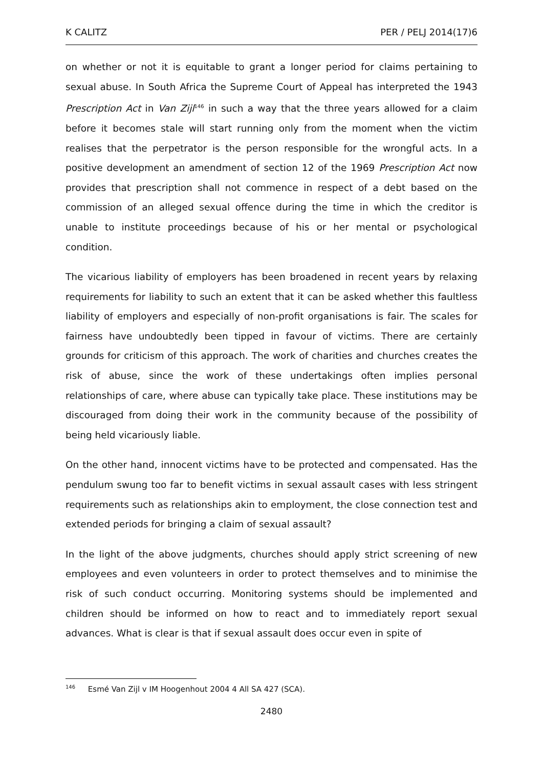K CALITZ PER / PELJ 2014(17)6
on whether or not it is equitable to grant a longer period for claims pertaining to sexual abuse. In South Africa the Supreme Court of Appeal has interpreted the 1943 Prescription Act in Van Zijl<sup>146</sup> in such a way that the three years allowed for a claim before it becomes stale will start running only from the moment when the victim realises that the perpetrator is the person responsible for the wrongful acts. In a positive development an amendment of section 12 of the 1969 Prescription Act now provides that prescription shall not commence in respect of a debt based on the commission of an alleged sexual offence during the time in which the creditor is unable to institute proceedings because of his or her mental or psychological condition.
The vicarious liability of employers has been broadened in recent years by relaxing requirements for liability to such an extent that it can be asked whether this faultless liability of employers and especially of non-profit organisations is fair. The scales for fairness have undoubtedly been tipped in favour of victims. There are certainly grounds for criticism of this approach. The work of charities and churches creates the risk of abuse, since the work of these undertakings often implies personal relationships of care, where abuse can typically take place. These institutions may be discouraged from doing their work in the community because of the possibility of being held vicariously liable.
On the other hand, innocent victims have to be protected and compensated. Has the pendulum swung too far to benefit victims in sexual assault cases with less stringent requirements such as relationships akin to employment, the close connection test and extended periods for bringing a claim of sexual assault?
In the light of the above judgments, churches should apply strict screening of new employees and even volunteers in order to protect themselves and to minimise the risk of such conduct occurring. Monitoring systems should be implemented and children should be informed on how to react and to immediately report sexual advances. What is clear is that if sexual assault does occur even in spite of
<sup>146</sup> Esmé Van Zijl v IM Hoogenhout 2004 4 All SA 427 (SCA).
2480